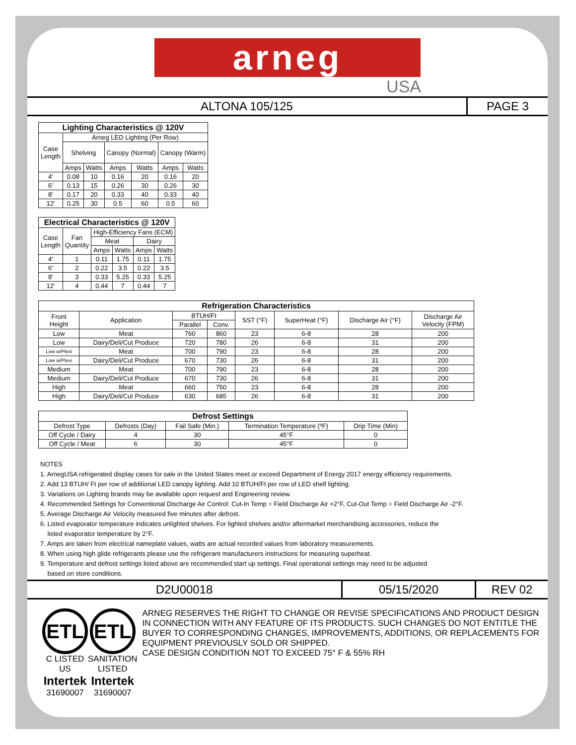arneg
USA
ALTONA 105/125 PAGE 3
| Lighting Characteristics @ 120V | | | | | | |
| --- | --- | --- | --- | --- | --- | --- |
| Case Length | Arneg LED Lighting (Per Row) | | | | | |
| | Shelving | | Canopy (Normal) | | Canopy (Warm) | |
| | Amps | Watts | Amps | Watts | Amps | Watts |
| 4' | 0.08 | 10 | 0.16 | 20 | 0.16 | 20 |
| 6' | 0.13 | 15 | 0.26 | 30 | 0.26 | 30 |
| 8' | 0.17 | 20 | 0.33 | 40 | 0.33 | 40 |
| 12' | 0.25 | 30 | 0.5 | 60 | 0.5 | 60 |
| Electrical Characteristics @ 120V | | | | | |
| --- | --- | --- | --- | --- | --- |
| Case Length | Fan Quantity | High-Efficiency Fans (ECM) | | | |
| | | Meat | | Dairy | |
| | | Amps | Watts | Amps | Watts |
| 4' | 1 | 0.11 | 1.75 | 0.11 | 1.75 |
| 6' | 2 | 0.22 | 3.5 | 0.22 | 3.5 |
| 8' | 3 | 0.33 | 5.25 | 0.33 | 5.25 |
| 12' | 4 | 0.44 | 7 | 0.44 | 7 |
| Refrigeration Characteristics | | | | | | | |
| --- | --- | --- | --- | --- | --- | --- | --- |
| Front Height | Application | BTUH/Ft | | SST (°F) | SuperHeat (°F) | Discharge Air (°F) | Discharge Air Velocity (FPM) |
| | | Parallel | Conv. | | | | |
| Low | Meat | 760 | 860 | 23 | 6-8 | 28 | 200 |
| Low | Dairy/Deli/Cut Produce | 720 | 780 | 26 | 6-8 | 31 | 200 |
| Low w/Plexi | Meat | 700 | 790 | 23 | 6-8 | 28 | 200 |
| Low w/Plexi | Dairy/Deli/Cut Produce | 670 | 730 | 26 | 6-8 | 31 | 200 |
| Medium | Meat | 700 | 790 | 23 | 6-8 | 28 | 200 |
| Medium | Dairy/Deli/Cut Produce | 670 | 730 | 26 | 6-8 | 31 | 200 |
| High | Meat | 660 | 750 | 23 | 6-8 | 28 | 200 |
| High | Dairy/Deli/Cut Produce | 630 | 685 | 26 | 6-8 | 31 | 200 |
| Defrost Settings | | | | |
| --- | --- | --- | --- | --- |
| Defrost Type | Defrosts (Day) | Fail Safe (Min.) | Termination Temperature (ºF) | Drip Time (Min) |
| Off Cycle / Dairy | 4 | 30 | 45°F | 0 |
| Off Cycle / Meat | 6 | 30 | 45°F | 0 |
NOTES
1. ArnegUSA refrigerated display cases for sale in the United States meet or exceed Department of Energy 2017 energy efficiency requirements.
2. Add 13 BTUH/ Ft per row of additional LED canopy lighting. Add 10 BTUH/Ft per row of LED shelf lighting.
3. Variations on Lighting brands may be available upon request and Engineering review.
4. Recommended Settings for Conventional Discharge Air Control: Cut-In Temp = Field Discharge Air +2°F, Cut-Out Temp = Field Discharge Air -2°F.
5. Average Discharge Air Velocity measured five minutes after defrost.
6. Listed evaporator temperature indicates unlighted shelves. For lighted shelves and/or aftermarket merchandising accessories, reduce the
listed evaporator temperature by 2°F.
7. Amps are taken from electrical nameplate values, watts are actual recorded values from laboratory measurements.
8. When using high glide refrigerants please use the refrigerant manufacturers instructions for measuring superheat.
9. Temperature and defrost settings listed above are recommended start up settings. Final operational settings may need to be adjusted
based on store conditions.
D2U00018 05/15/2020 REV 02
ETL
C LISTED US
Intertek
31690007
ETL
SANITATION LISTED
Intertek
31690007
ARNEG RESERVES THE RIGHT TO CHANGE OR REVISE SPECIFICATIONS AND PRODUCT DESIGN IN CONNECTION WITH ANY FEATURE OF ITS PRODUCTS. SUCH CHANGES DO NOT ENTITLE THE BUYER TO CORRESPONDING CHANGES, IMPROVEMENTS, ADDITIONS, OR REPLACEMENTS FOR EQUIPMENT PREVIOUSLY SOLD OR SHIPPED.
CASE DESIGN CONDITION NOT TO EXCEED 75° F & 55% RH